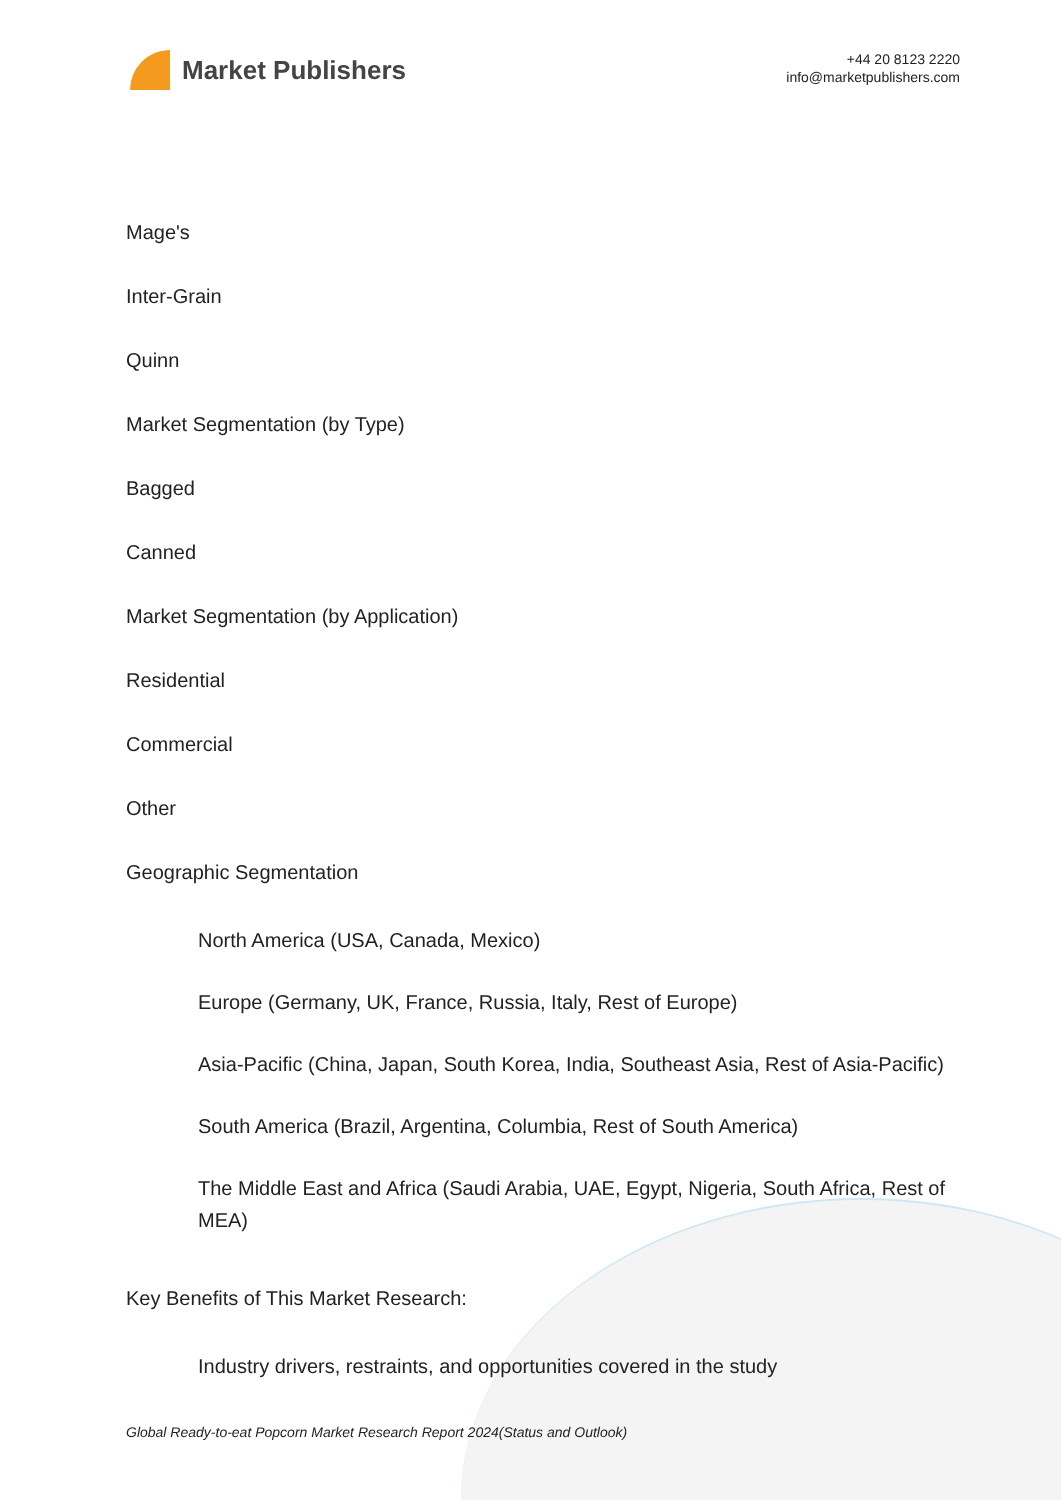Market Publishers
+44 20 8123 2220
info@marketpublishers.com
Mage's
Inter-Grain
Quinn
Market Segmentation (by Type)
Bagged
Canned
Market Segmentation (by Application)
Residential
Commercial
Other
Geographic Segmentation
North America (USA, Canada, Mexico)
Europe (Germany, UK, France, Russia, Italy, Rest of Europe)
Asia-Pacific (China, Japan, South Korea, India, Southeast Asia, Rest of Asia-Pacific)
South America (Brazil, Argentina, Columbia, Rest of South America)
The Middle East and Africa (Saudi Arabia, UAE, Egypt, Nigeria, South Africa, Rest of MEA)
Key Benefits of This Market Research:
Industry drivers, restraints, and opportunities covered in the study
Global Ready-to-eat Popcorn Market Research Report 2024(Status and Outlook)